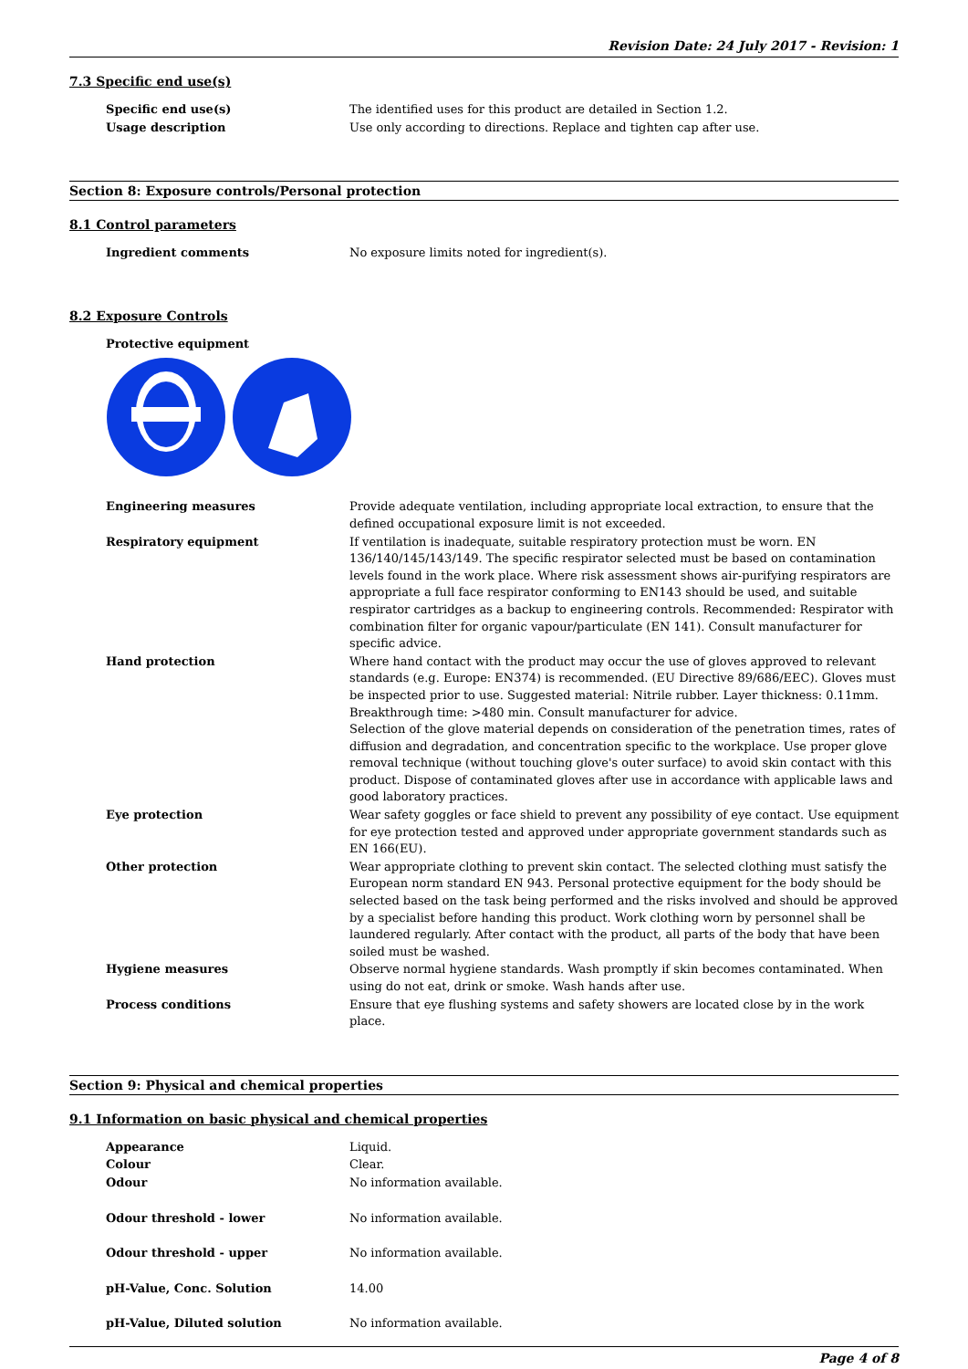Revision Date: 24 July 2017 - Revision: 1
7.3 Specific end use(s)
| Specific end use(s) | The identified uses for this product are detailed in Section 1.2. |
| Usage description | Use only according to directions. Replace and tighten cap after use. |
Section 8: Exposure controls/Personal protection
8.1 Control parameters
| Ingredient comments | No exposure limits noted for ingredient(s). |
8.2 Exposure Controls
| Protective equipment | |
| Engineering measures | Provide adequate ventilation, including appropriate local extraction, to ensure that the defined occupational exposure limit is not exceeded. |
| Respiratory equipment | If ventilation is inadequate, suitable respiratory protection must be worn. EN 136/140/145/143/149. The specific respirator selected must be based on contamination levels found in the work place. Where risk assessment shows air-purifying respirators are appropriate a full face respirator conforming to EN143 should be used, and suitable respirator cartridges as a backup to engineering controls. Recommended: Respirator with combination filter for organic vapour/particulate (EN 141). Consult manufacturer for specific advice. |
| Hand protection | Where hand contact with the product may occur the use of gloves approved to relevant standards (e.g. Europe: EN374) is recommended. (EU Directive 89/686/EEC). Gloves must be inspected prior to use. Suggested material: Nitrile rubber. Layer thickness: 0.11mm. Breakthrough time: >480 min. Consult manufacturer for advice. Selection of the glove material depends on consideration of the penetration times, rates of diffusion and degradation, and concentration specific to the workplace. Use proper glove removal technique (without touching glove's outer surface) to avoid skin contact with this product. Dispose of contaminated gloves after use in accordance with applicable laws and good laboratory practices. |
| Eye protection | Wear safety goggles or face shield to prevent any possibility of eye contact. Use equipment for eye protection tested and approved under appropriate government standards such as EN 166(EU). |
| Other protection | Wear appropriate clothing to prevent skin contact. The selected clothing must satisfy the European norm standard EN 943. Personal protective equipment for the body should be selected based on the task being performed and the risks involved and should be approved by a specialist before handing this product. Work clothing worn by personnel shall be laundered regularly. After contact with the product, all parts of the body that have been soiled must be washed. |
| Hygiene measures | Observe normal hygiene standards. Wash promptly if skin becomes contaminated. When using do not eat, drink or smoke. Wash hands after use. |
| Process conditions | Ensure that eye flushing systems and safety showers are located close by in the work place. |
Section 9: Physical and chemical properties
9.1 Information on basic physical and chemical properties
| Appearance | Liquid. |
| Colour | Clear. |
| Odour | No information available. |
| Odour threshold - lower | No information available. |
| Odour threshold - upper | No information available. |
| pH-Value, Conc. Solution | 14.00 |
| pH-Value, Diluted solution | No information available. |
Page 4 of 8